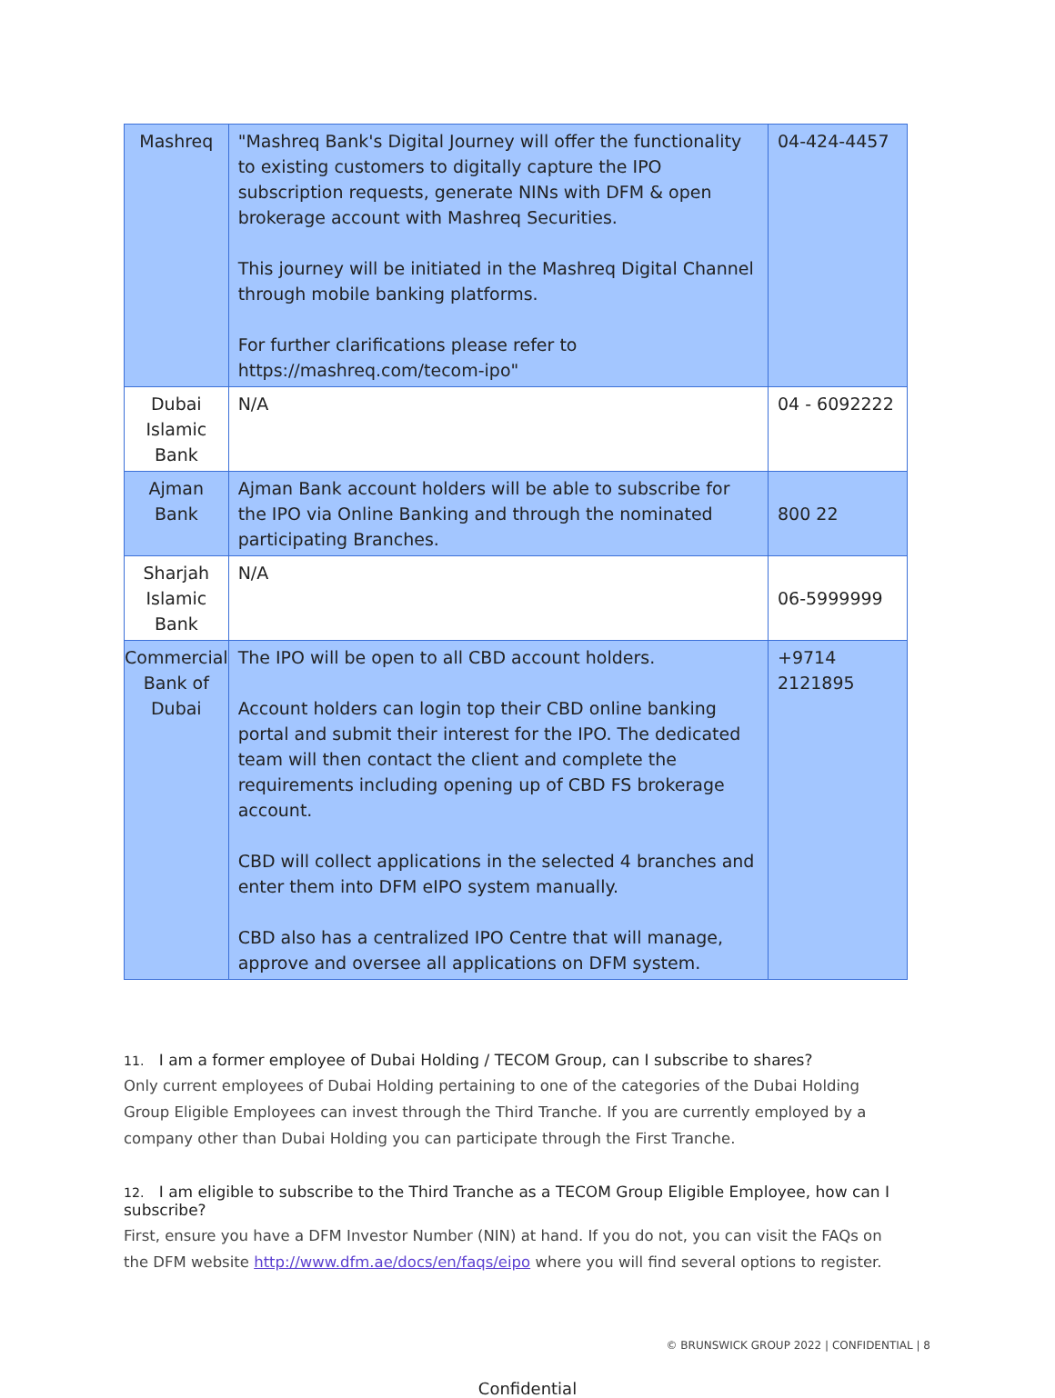| Mashreq | "Mashreq Bank's Digital Journey will offer the functionality to existing customers to digitally capture the IPO subscription requests, generate NINs with DFM & open brokerage account with Mashreq Securities. This journey will be initiated in the Mashreq Digital Channel through mobile banking platforms. For further clarifications please refer to https://mashreq.com/tecom-ipo" | 04-424-4457 |
| Dubai Islamic Bank | N/A | 04 - 6092222 |
| Ajman Bank | Ajman Bank account holders will be able to subscribe for the IPO via Online Banking and through the nominated participating Branches. | 800 22 |
| Sharjah Islamic Bank | N/A | 06-5999999 |
| Commercial Bank of Dubai | The IPO will be open to all CBD account holders. Account holders can login top their CBD online banking portal and submit their interest for the IPO. The dedicated team will then contact the client and complete the requirements including opening up of CBD FS brokerage account. CBD will collect applications in the selected 4 branches and enter them into DFM eIPO system manually. CBD also has a centralized IPO Centre that will manage, approve and oversee all applications on DFM system. | +9714 2121895 |
11. I am a former employee of Dubai Holding / TECOM Group, can I subscribe to shares?
Only current employees of Dubai Holding pertaining to one of the categories of the Dubai Holding Group Eligible Employees can invest through the Third Tranche. If you are currently employed by a company other than Dubai Holding you can participate through the First Tranche.
12. I am eligible to subscribe to the Third Tranche as a TECOM Group Eligible Employee, how can I subscribe?
First, ensure you have a DFM Investor Number (NIN) at hand. If you do not, you can visit the FAQs on the DFM website http://www.dfm.ae/docs/en/faqs/eipo where you will find several options to register.
© BRUNSWICK GROUP 2022 | CONFIDENTIAL | 8
Confidential